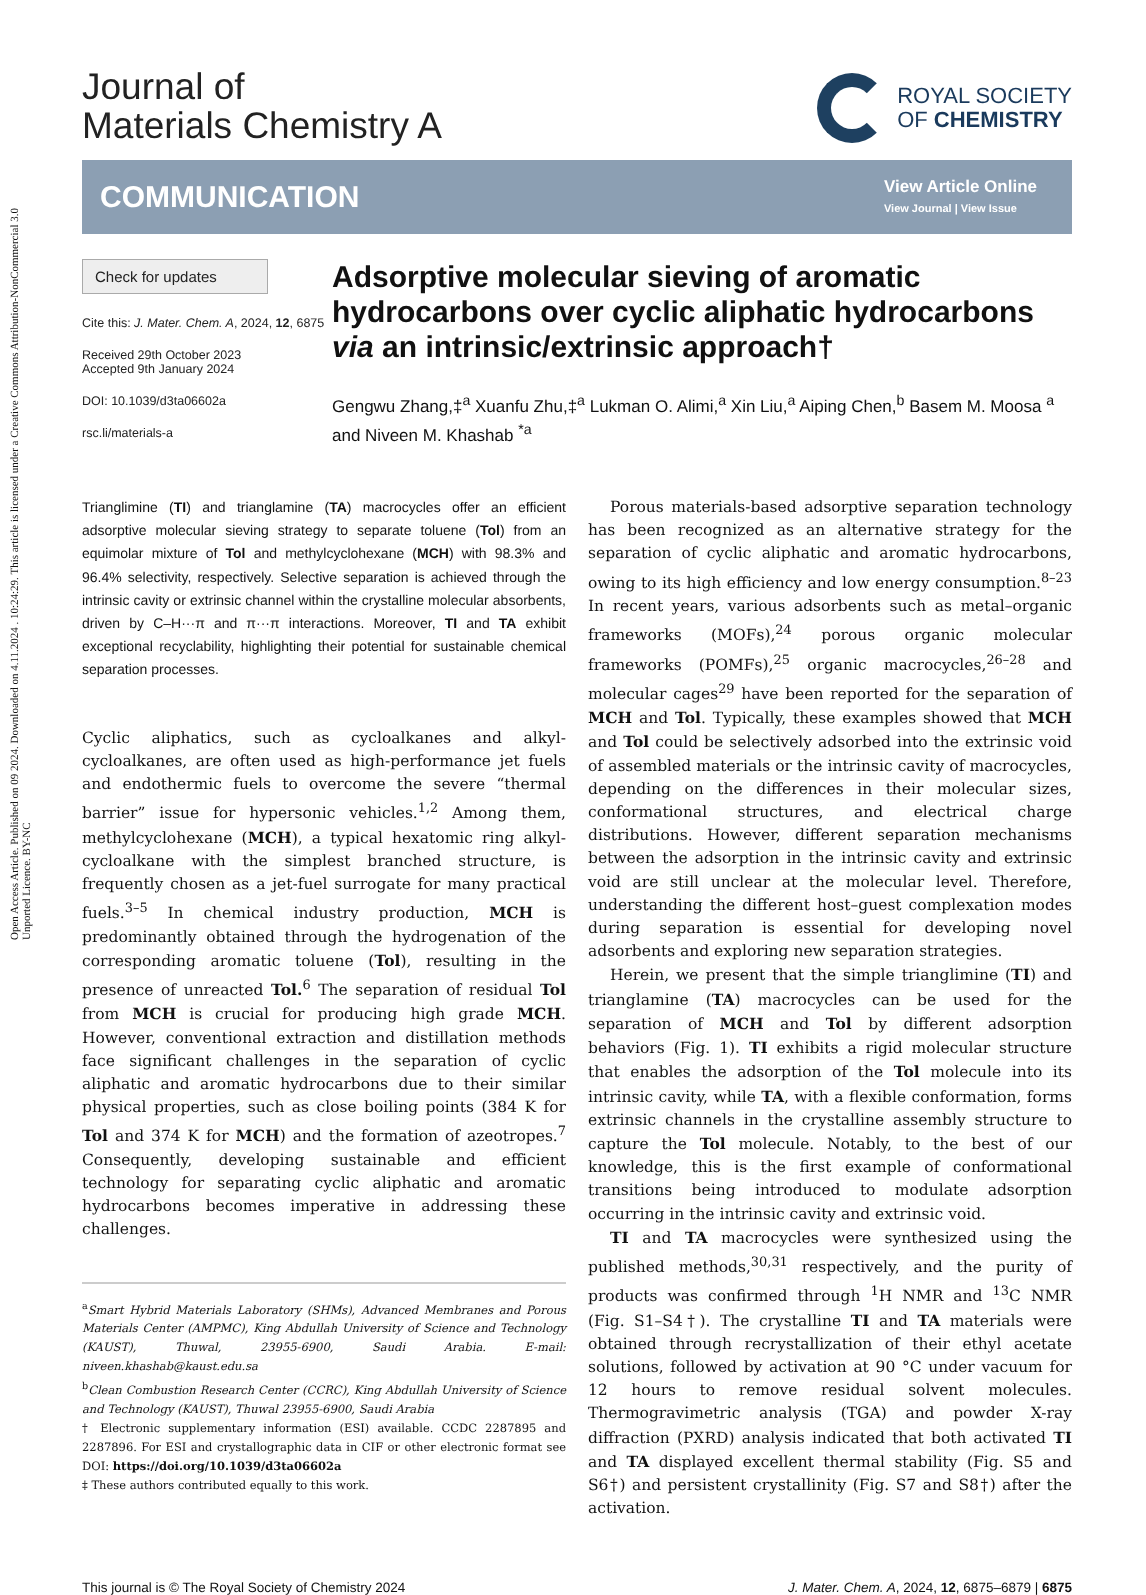Open Access Article. Published on 09 2024. Downloaded on 4.11.2024 . 10:24:29. This article is licensed under a Creative Commons Attribution-NonCommercial 3.0 Unported Licence. BY-NC
Journal of
Materials Chemistry A
ROYAL SOCIETY
OF CHEMISTRY
COMMUNICATION
View Article Online
View Journal | View Issue
Check for updates
Cite this: J. Mater. Chem. A, 2024, 12, 6875
Received 29th October 2023
Accepted 9th January 2024
DOI: 10.1039/d3ta06602a
rsc.li/materials-a
Adsorptive molecular sieving of aromatic hydrocarbons over cyclic aliphatic hydrocarbons via an intrinsic/extrinsic approach†
Gengwu Zhang,‡<sup>a</sup> Xuanfu Zhu,‡<sup>a</sup> Lukman O. Alimi,<sup>a</sup> Xin Liu,<sup>a</sup> Aiping Chen,<sup>b</sup> Basem M. Moosa <sup>a</sup> and Niveen M. Khashab <sup>*a</sup>
Trianglimine (TI) and trianglamine (TA) macrocycles offer an efficient adsorptive molecular sieving strategy to separate toluene (Tol) from an equimolar mixture of Tol and methylcyclohexane (MCH) with 98.3% and 96.4% selectivity, respectively. Selective separation is achieved through the intrinsic cavity or extrinsic channel within the crystalline molecular absorbents, driven by C–H···π and π···π interactions. Moreover, TI and TA exhibit exceptional recyclability, highlighting their potential for sustainable chemical separation processes.
Cyclic aliphatics, such as cycloalkanes and alkyl-cycloalkanes, are often used as high-performance jet fuels and endothermic fuels to overcome the severe “thermal barrier” issue for hypersonic vehicles.<sup>1,2</sup> Among them, methylcyclohexane (MCH), a typical hexatomic ring alkyl-cycloalkane with the simplest branched structure, is frequently chosen as a jet-fuel surrogate for many practical fuels.<sup>3–5</sup> In chemical industry production, MCH is predominantly obtained through the hydrogenation of the corresponding aromatic toluene (Tol), resulting in the presence of unreacted Tol.<sup>6</sup> The separation of residual Tol from MCH is crucial for producing high grade MCH. However, conventional extraction and distillation methods face significant challenges in the separation of cyclic aliphatic and aromatic hydrocarbons due to their similar physical properties, such as close boiling points (384 K for Tol and 374 K for MCH) and the formation of azeotropes.<sup>7</sup> Consequently, developing sustainable and efficient technology for separating cyclic aliphatic and aromatic hydrocarbons becomes imperative in addressing these challenges.
<sup>a</sup> Smart Hybrid Materials Laboratory (SHMs), Advanced Membranes and Porous Materials Center (AMPMC), King Abdullah University of Science and Technology (KAUST), Thuwal, 23955-6900, Saudi Arabia. E-mail: niveen.khashab@kaust.edu.sa
<sup>b</sup> Clean Combustion Research Center (CCRC), King Abdullah University of Science and Technology (KAUST), Thuwal 23955-6900, Saudi Arabia
† Electronic supplementary information (ESI) available. CCDC 2287895 and 2287896. For ESI and crystallographic data in CIF or other electronic format see DOI: https://doi.org/10.1039/d3ta06602a
‡ These authors contributed equally to this work.
Porous materials-based adsorptive separation technology has been recognized as an alternative strategy for the separation of cyclic aliphatic and aromatic hydrocarbons, owing to its high efficiency and low energy consumption.<sup>8–23</sup> In recent years, various adsorbents such as metal–organic frameworks (MOFs),<sup>24</sup> porous organic molecular frameworks (POMFs),<sup>25</sup> organic macrocycles,<sup>26–28</sup> and molecular cages<sup>29</sup> have been reported for the separation of MCH and Tol. Typically, these examples showed that MCH and Tol could be selectively adsorbed into the extrinsic void of assembled materials or the intrinsic cavity of macrocycles, depending on the differences in their molecular sizes, conformational structures, and electrical charge distributions. However, different separation mechanisms between the adsorption in the intrinsic cavity and extrinsic void are still unclear at the molecular level. Therefore, understanding the different host–guest complexation modes during separation is essential for developing novel adsorbents and exploring new separation strategies.
Herein, we present that the simple trianglimine (TI) and trianglamine (TA) macrocycles can be used for the separation of MCH and Tol by different adsorption behaviors (Fig. 1). TI exhibits a rigid molecular structure that enables the adsorption of the Tol molecule into its intrinsic cavity, while TA, with a flexible conformation, forms extrinsic channels in the crystalline assembly structure to capture the Tol molecule. Notably, to the best of our knowledge, this is the first example of conformational transitions being introduced to modulate adsorption occurring in the intrinsic cavity and extrinsic void.
TI and TA macrocycles were synthesized using the published methods,<sup>30,31</sup> respectively, and the purity of products was confirmed through <sup>1</sup>H NMR and <sup>13</sup>C NMR (Fig. S1–S4†). The crystalline TI and TA materials were obtained through recrystallization of their ethyl acetate solutions, followed by activation at 90 °C under vacuum for 12 hours to remove residual solvent molecules. Thermogravimetric analysis (TGA) and powder X-ray diffraction (PXRD) analysis indicated that both activated TI and TA displayed excellent thermal stability (Fig. S5 and S6†) and persistent crystallinity (Fig. S7 and S8†) after the activation.
This journal is © The Royal Society of Chemistry 2024 J. Mater. Chem. A, 2024, 12, 6875–6879 | 6875